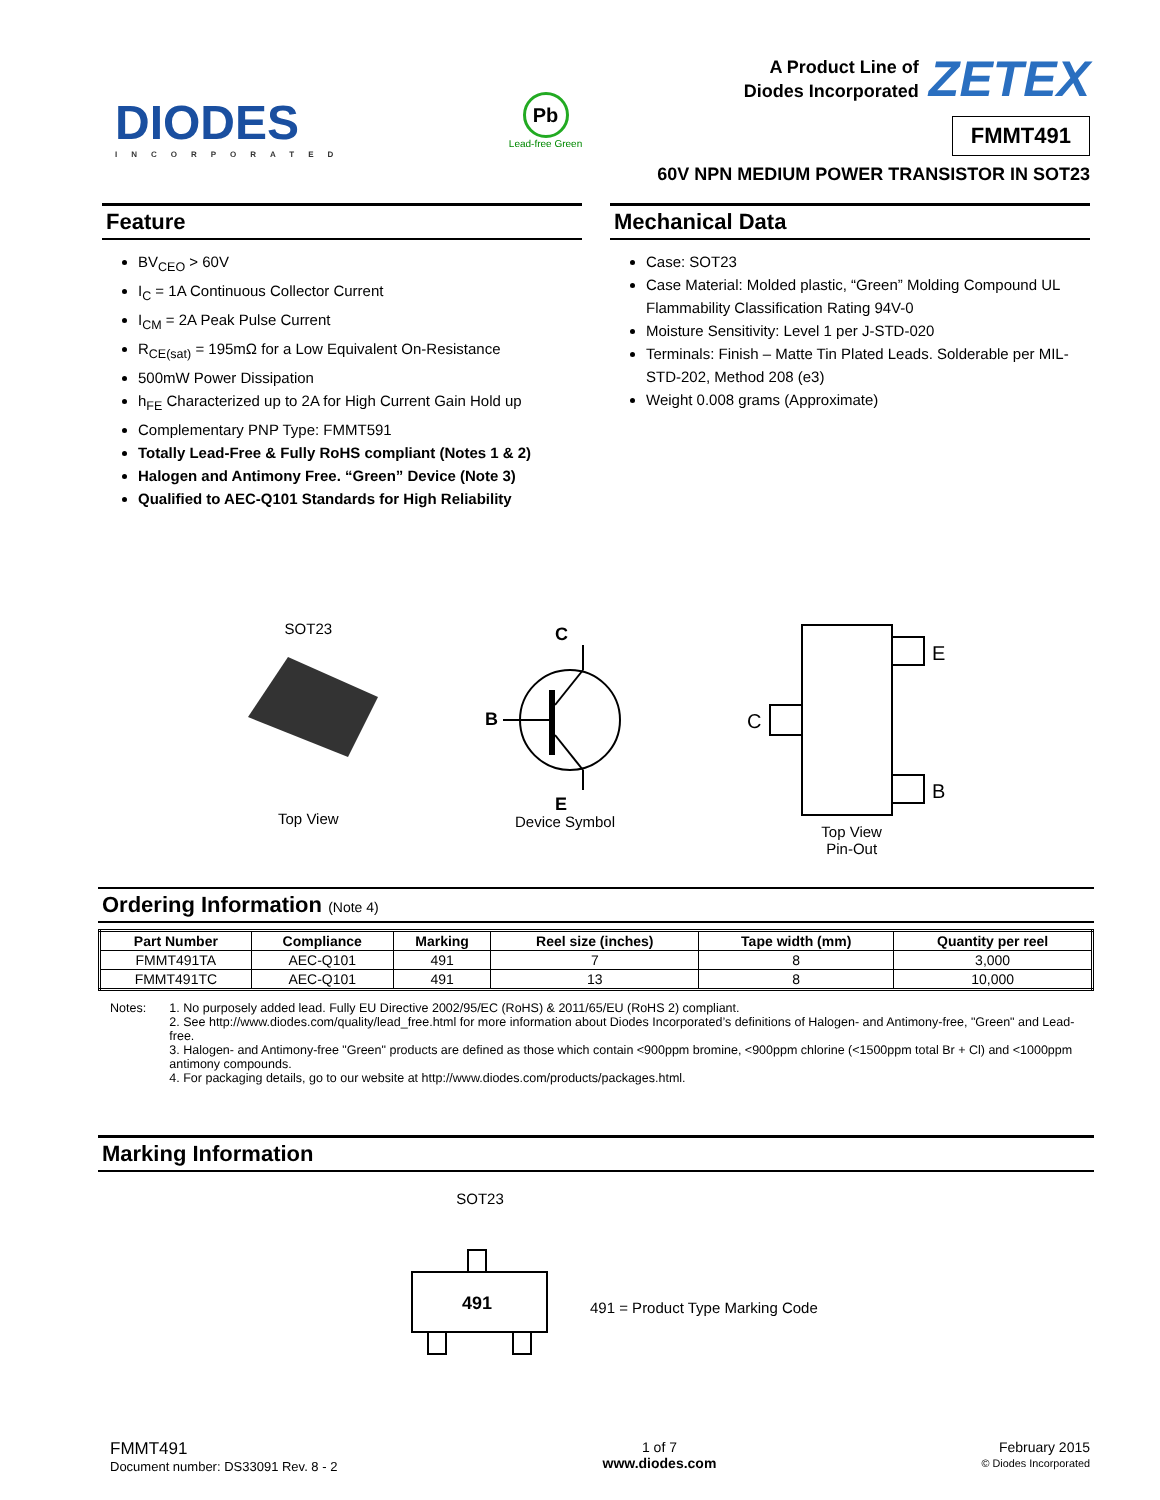DIODES
INCORPORATED
Pb
Lead-free Green
A Product Line of
Diodes Incorporated ZETEX
FMMT491
60V NPN MEDIUM POWER TRANSISTOR IN SOT23
Feature
BV<sub>CEO</sub> > 60V
I<sub>C</sub> = 1A Continuous Collector Current
I<sub>CM</sub> = 2A Peak Pulse Current
R<sub>CE(sat)</sub> = 195mΩ for a Low Equivalent On-Resistance
500mW Power Dissipation
h<sub>FE</sub> Characterized up to 2A for High Current Gain Hold up
Complementary PNP Type: FMMT591
Totally Lead-Free & Fully RoHS compliant (Notes 1 & 2)
Halogen and Antimony Free. “Green” Device (Note 3)
Qualified to AEC-Q101 Standards for High Reliability
Mechanical Data
Case: SOT23
Case Material: Molded plastic, “Green” Molding Compound UL Flammability Classification Rating 94V-0
Moisture Sensitivity: Level 1 per J-STD-020
Terminals: Finish – Matte Tin Plated Leads. Solderable per MIL-STD-202, Method 208 (e3)
Weight 0.008 grams (Approximate)
SOT23
Top View
C
B
E
Device Symbol
E
B
C
Top View
Pin-Out
Ordering Information (Note 4)
| Part Number | Compliance | Marking | Reel size (inches) | Tape width (mm) | Quantity per reel |
| --- | --- | --- | --- | --- | --- |
| FMMT491TA | AEC-Q101 | 491 | 7 | 8 | 3,000 |
| FMMT491TC | AEC-Q101 | 491 | 13 | 8 | 10,000 |
Notes: 1. No purposely added lead. Fully EU Directive 2002/95/EC (RoHS) & 2011/65/EU (RoHS 2) compliant.
2. See http://www.diodes.com/quality/lead_free.html for more information about Diodes Incorporated’s definitions of Halogen- and Antimony-free, "Green" and Lead-free.
3. Halogen- and Antimony-free "Green" products are defined as those which contain <900ppm bromine, <900ppm chlorine (<1500ppm total Br + Cl) and <1000ppm antimony compounds.
4. For packaging details, go to our website at http://www.diodes.com/products/packages.html.
Marking Information
SOT23
491
491 = Product Type Marking Code
FMMT491
Document number: DS33091 Rev. 8 - 2
1 of 7
www.diodes.com
February 2015
© Diodes Incorporated